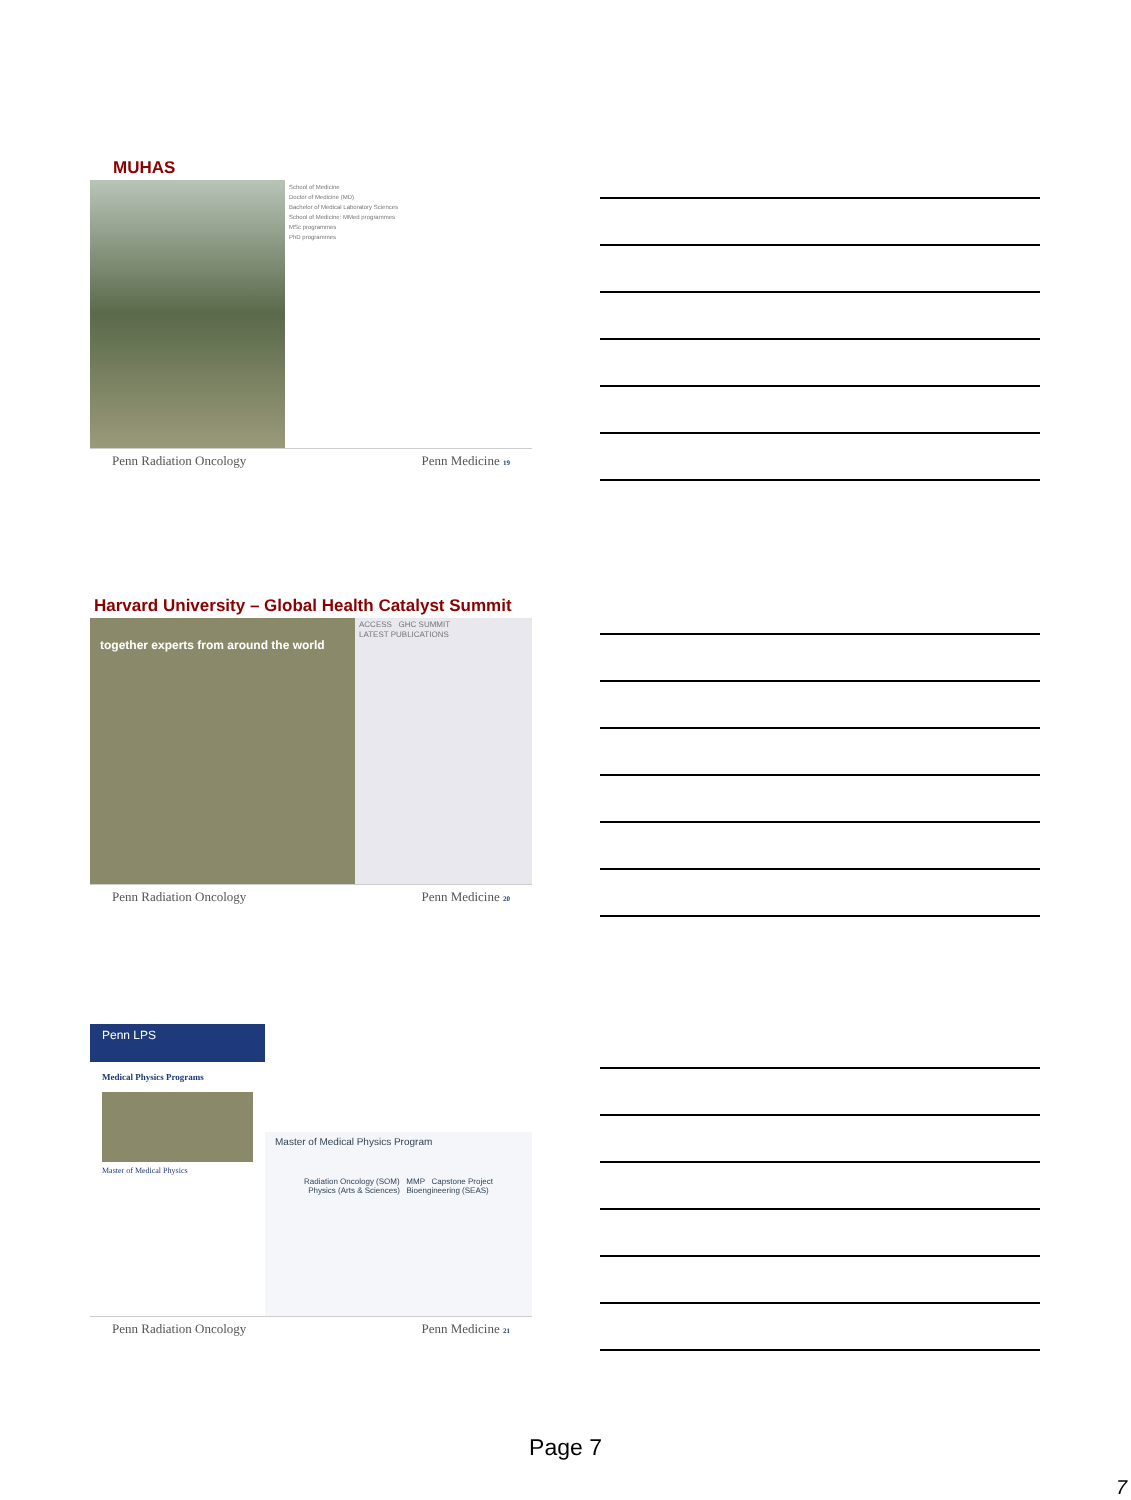MUHAS
School of Medicine
Doctor of Medicine (MD)
Bachelor of Medical Laboratory Sciences
School of Medicine: MMed programmes
MSc programmes
PhD programmes
Penn Radiation Oncology Penn Medicine 19
Harvard University – Global Health Catalyst Summit
together experts from around the world
ACCESS GHC SUMMIT
LATEST PUBLICATIONS
Penn Radiation Oncology Penn Medicine 20
Penn LPS
Medical Physics Programs
Master of Medical Physics
Master of Medical Physics Program
Radiation Oncology (SOM) MMP Capstone Project
Physics (Arts & Sciences) Bioengineering (SEAS)
Penn Radiation Oncology Penn Medicine 21
Page 7
7